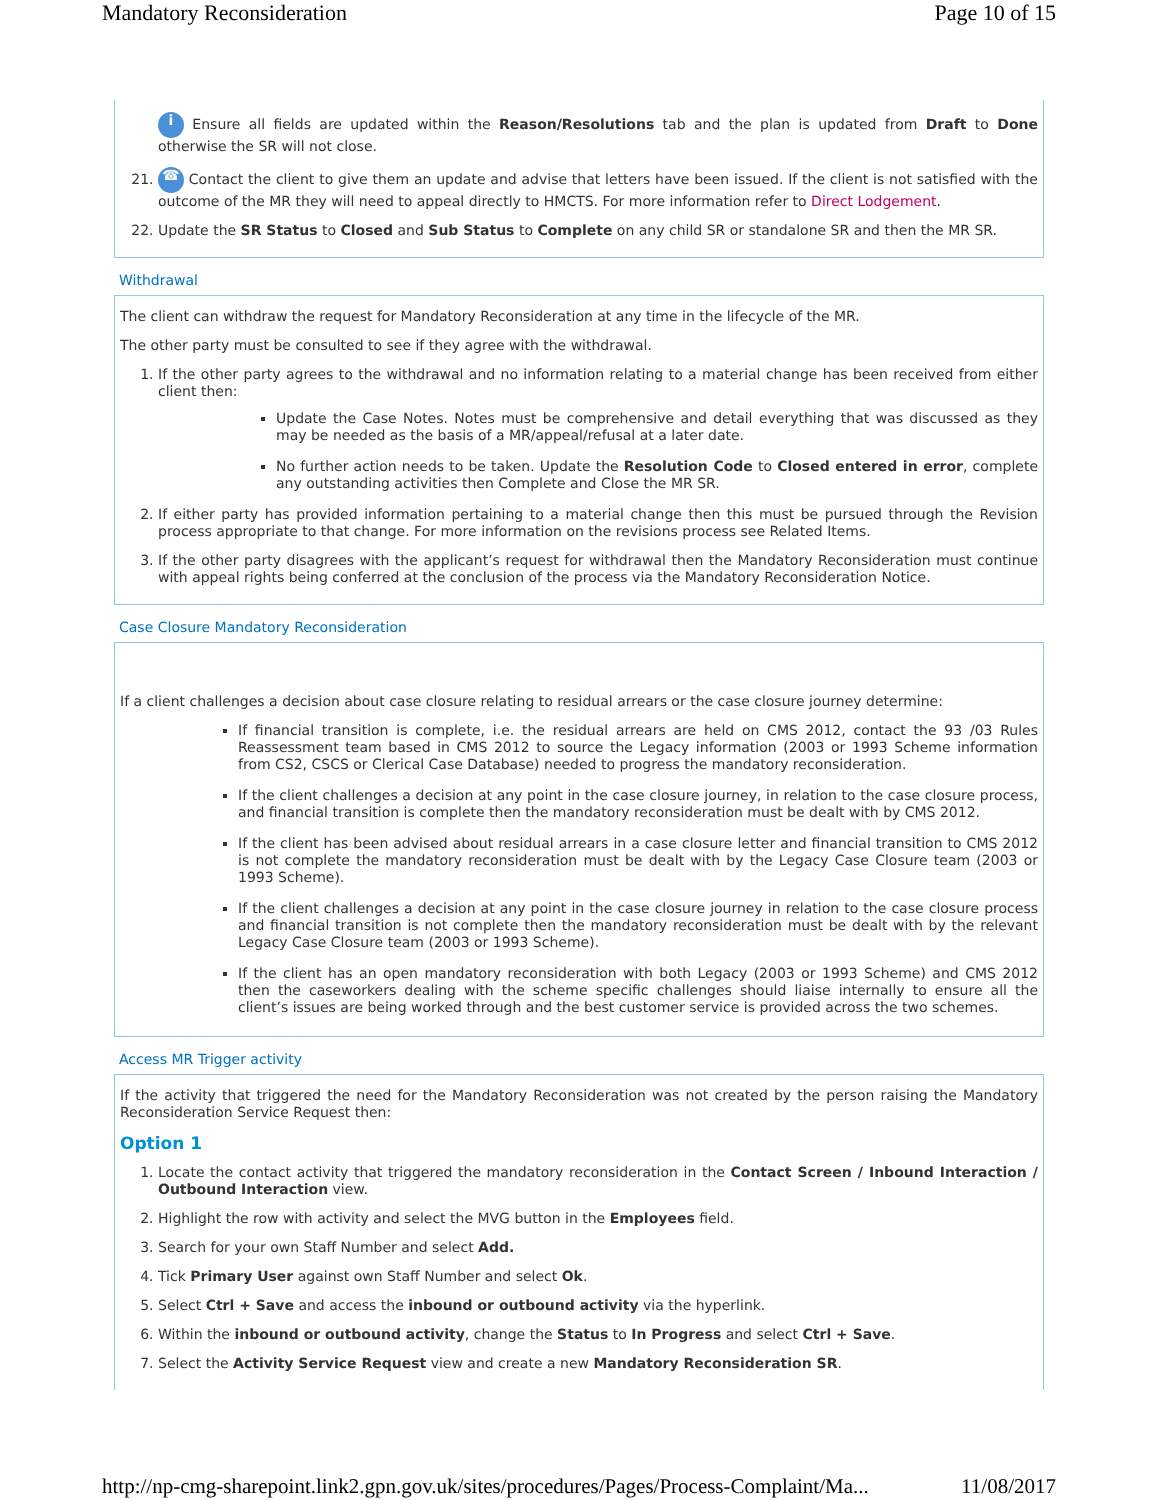Mandatory Reconsideration Page 10 of 15
i Ensure all fields are updated within the Reason/Resolutions tab and the plan is updated from Draft to Done otherwise the SR will not close.
21. ☎ Contact the client to give them an update and advise that letters have been issued. If the client is not satisfied with the outcome of the MR they will need to appeal directly to HMCTS. For more information refer to Direct Lodgement.
22. Update the SR Status to Closed and Sub Status to Complete on any child SR or standalone SR and then the MR SR.
Withdrawal
The client can withdraw the request for Mandatory Reconsideration at any time in the lifecycle of the MR.
The other party must be consulted to see if they agree with the withdrawal.
1. If the other party agrees to the withdrawal and no information relating to a material change has been received from either client then:
Update the Case Notes. Notes must be comprehensive and detail everything that was discussed as they may be needed as the basis of a MR/appeal/refusal at a later date.
No further action needs to be taken. Update the Resolution Code to Closed entered in error, complete any outstanding activities then Complete and Close the MR SR.
2. If either party has provided information pertaining to a material change then this must be pursued through the Revision process appropriate to that change. For more information on the revisions process see Related Items.
3. If the other party disagrees with the applicant’s request for withdrawal then the Mandatory Reconsideration must continue with appeal rights being conferred at the conclusion of the process via the Mandatory Reconsideration Notice.
Case Closure Mandatory Reconsideration
If a client challenges a decision about case closure relating to residual arrears or the case closure journey determine:
If financial transition is complete, i.e. the residual arrears are held on CMS 2012, contact the 93 /03 Rules Reassessment team based in CMS 2012 to source the Legacy information (2003 or 1993 Scheme information from CS2, CSCS or Clerical Case Database) needed to progress the mandatory reconsideration.
If the client challenges a decision at any point in the case closure journey, in relation to the case closure process, and financial transition is complete then the mandatory reconsideration must be dealt with by CMS 2012.
If the client has been advised about residual arrears in a case closure letter and financial transition to CMS 2012 is not complete the mandatory reconsideration must be dealt with by the Legacy Case Closure team (2003 or 1993 Scheme).
If the client challenges a decision at any point in the case closure journey in relation to the case closure process and financial transition is not complete then the mandatory reconsideration must be dealt with by the relevant Legacy Case Closure team (2003 or 1993 Scheme).
If the client has an open mandatory reconsideration with both Legacy (2003 or 1993 Scheme) and CMS 2012 then the caseworkers dealing with the scheme specific challenges should liaise internally to ensure all the client’s issues are being worked through and the best customer service is provided across the two schemes.
Access MR Trigger activity
If the activity that triggered the need for the Mandatory Reconsideration was not created by the person raising the Mandatory Reconsideration Service Request then:
Option 1
1. Locate the contact activity that triggered the mandatory reconsideration in the Contact Screen / Inbound Interaction / Outbound Interaction view.
2. Highlight the row with activity and select the MVG button in the Employees field.
3. Search for your own Staff Number and select Add.
4. Tick Primary User against own Staff Number and select Ok.
5. Select Ctrl + Save and access the inbound or outbound activity via the hyperlink.
6. Within the inbound or outbound activity, change the Status to In Progress and select Ctrl + Save.
7. Select the Activity Service Request view and create a new Mandatory Reconsideration SR.
http://np-cmg-sharepoint.link2.gpn.gov.uk/sites/procedures/Pages/Process-Complaint/Ma... 11/08/2017